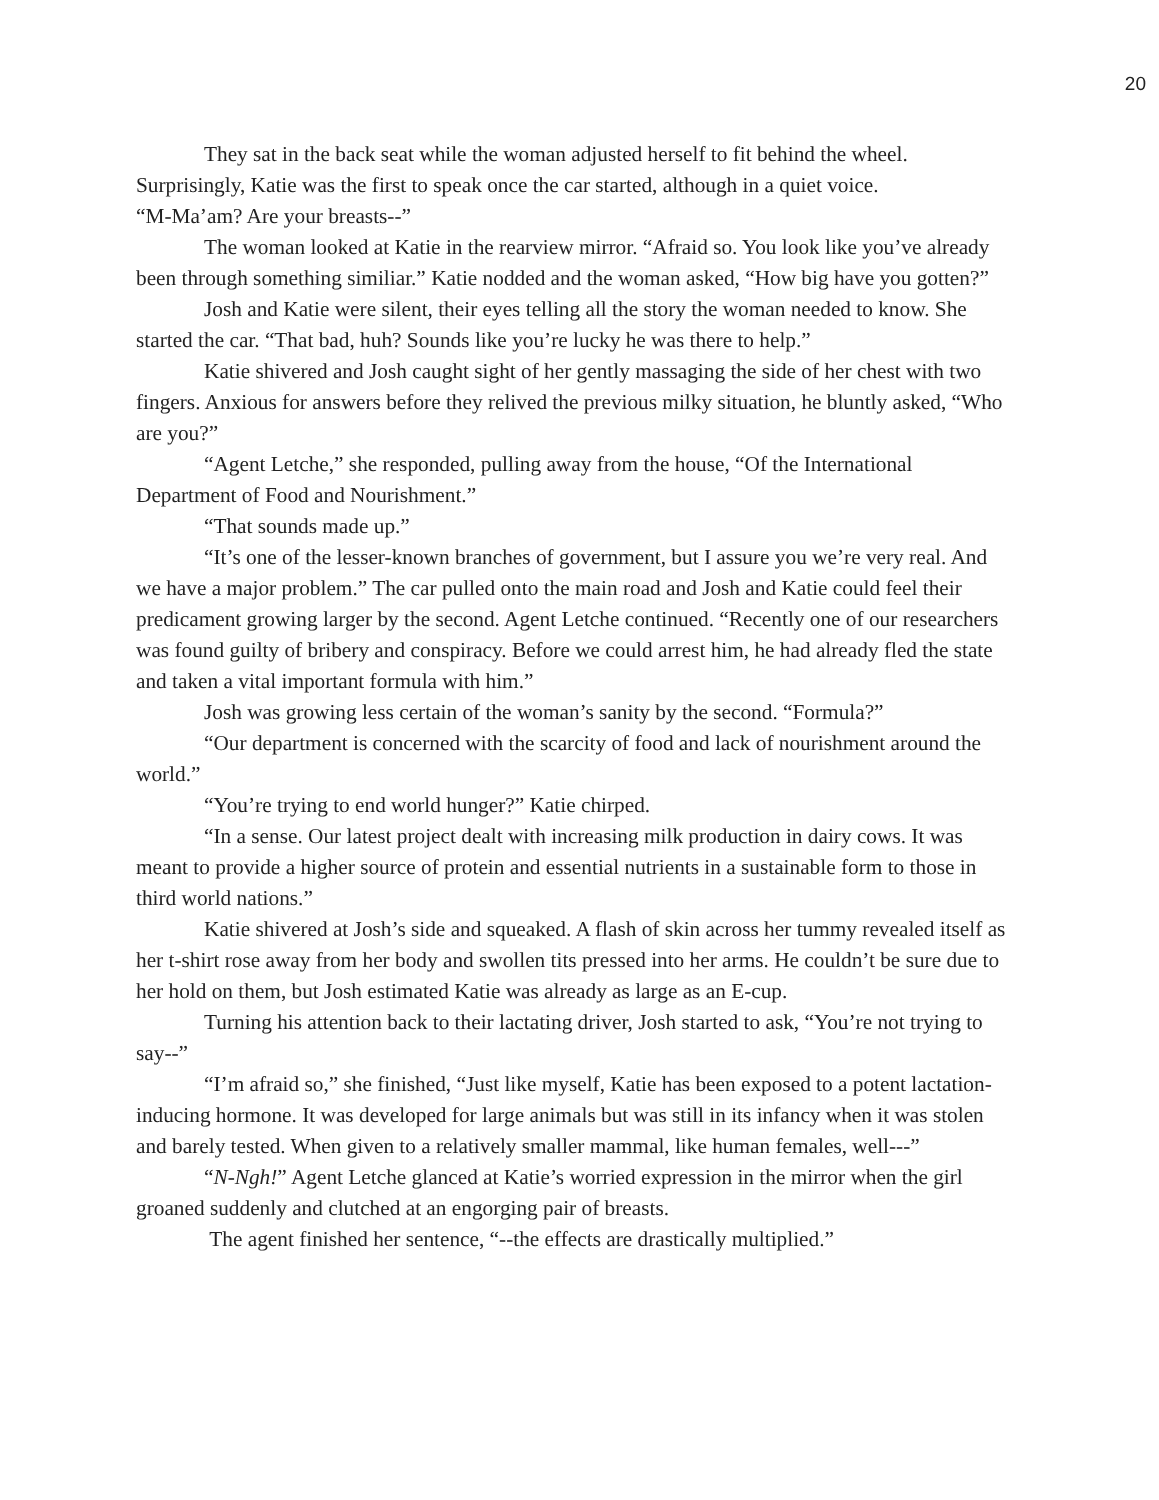20
They sat in the back seat while the woman adjusted herself to fit behind the wheel. Surprisingly, Katie was the first to speak once the car started, although in a quiet voice.
“M-Ma’am? Are your breasts--”
The woman looked at Katie in the rearview mirror. “Afraid so. You look like you’ve already been through something similiar.” Katie nodded and the woman asked, “How big have you gotten?”
Josh and Katie were silent, their eyes telling all the story the woman needed to know. She started the car. “That bad, huh? Sounds like you’re lucky he was there to help.”
Katie shivered and Josh caught sight of her gently massaging the side of her chest with two fingers. Anxious for answers before they relived the previous milky situation, he bluntly asked, “Who are you?”
“Agent Letche,” she responded, pulling away from the house, “Of the International Department of Food and Nourishment.”
“That sounds made up.”
“It’s one of the lesser-known branches of government, but I assure you we’re very real. And we have a major problem.” The car pulled onto the main road and Josh and Katie could feel their predicament growing larger by the second. Agent Letche continued. “Recently one of our researchers was found guilty of bribery and conspiracy. Before we could arrest him, he had already fled the state and taken a vital important formula with him.”
Josh was growing less certain of the woman’s sanity by the second. “Formula?”
“Our department is concerned with the scarcity of food and lack of nourishment around the world.”
“You’re trying to end world hunger?” Katie chirped.
“In a sense. Our latest project dealt with increasing milk production in dairy cows. It was meant to provide a higher source of protein and essential nutrients in a sustainable form to those in third world nations.”
Katie shivered at Josh’s side and squeaked. A flash of skin across her tummy revealed itself as her t-shirt rose away from her body and swollen tits pressed into her arms. He couldn’t be sure due to her hold on them, but Josh estimated Katie was already as large as an E-cup.
Turning his attention back to their lactating driver, Josh started to ask, “You’re not trying to say--”
“I’m afraid so,” she finished, “Just like myself, Katie has been exposed to a potent lactation-inducing hormone. It was developed for large animals but was still in its infancy when it was stolen and barely tested. When given to a relatively smaller mammal, like human females, well---”
“N-Ngh!” Agent Letche glanced at Katie’s worried expression in the mirror when the girl groaned suddenly and clutched at an engorging pair of breasts.
The agent finished her sentence, “--the effects are drastically multiplied.”